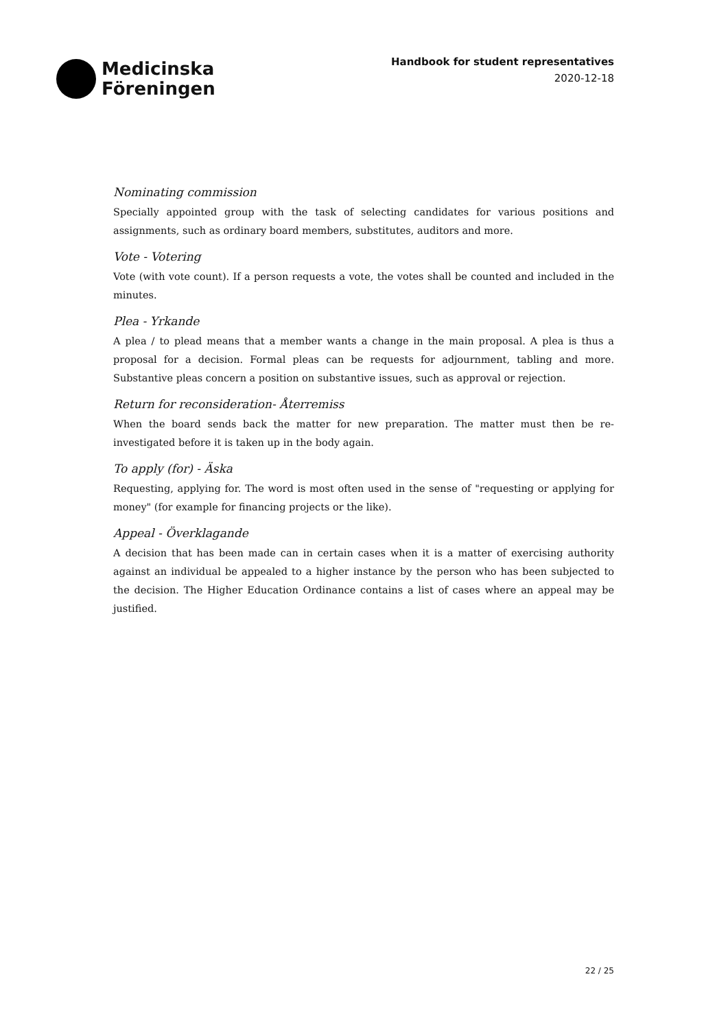Medicinska
Föreningen
Handbook for student representatives
2020-12-18
Nominating commission
Specially appointed group with the task of selecting candidates for various positions and assignments, such as ordinary board members, substitutes, auditors and more.
Vote - Votering
Vote (with vote count). If a person requests a vote, the votes shall be counted and included in the minutes.
Plea - Yrkande
A plea / to plead means that a member wants a change in the main proposal. A plea is thus a proposal for a decision. Formal pleas can be requests for adjournment, tabling and more. Substantive pleas concern a position on substantive issues, such as approval or rejection.
Return for reconsideration- Återremiss
When the board sends back the matter for new preparation. The matter must then be re-investigated before it is taken up in the body again.
To apply (for) - Äska
Requesting, applying for. The word is most often used in the sense of "requesting or applying for money" (for example for financing projects or the like).
Appeal - Överklagande
A decision that has been made can in certain cases when it is a matter of exercising authority against an individual be appealed to a higher instance by the person who has been subjected to the decision. The Higher Education Ordinance contains a list of cases where an appeal may be justified.
22 / 25